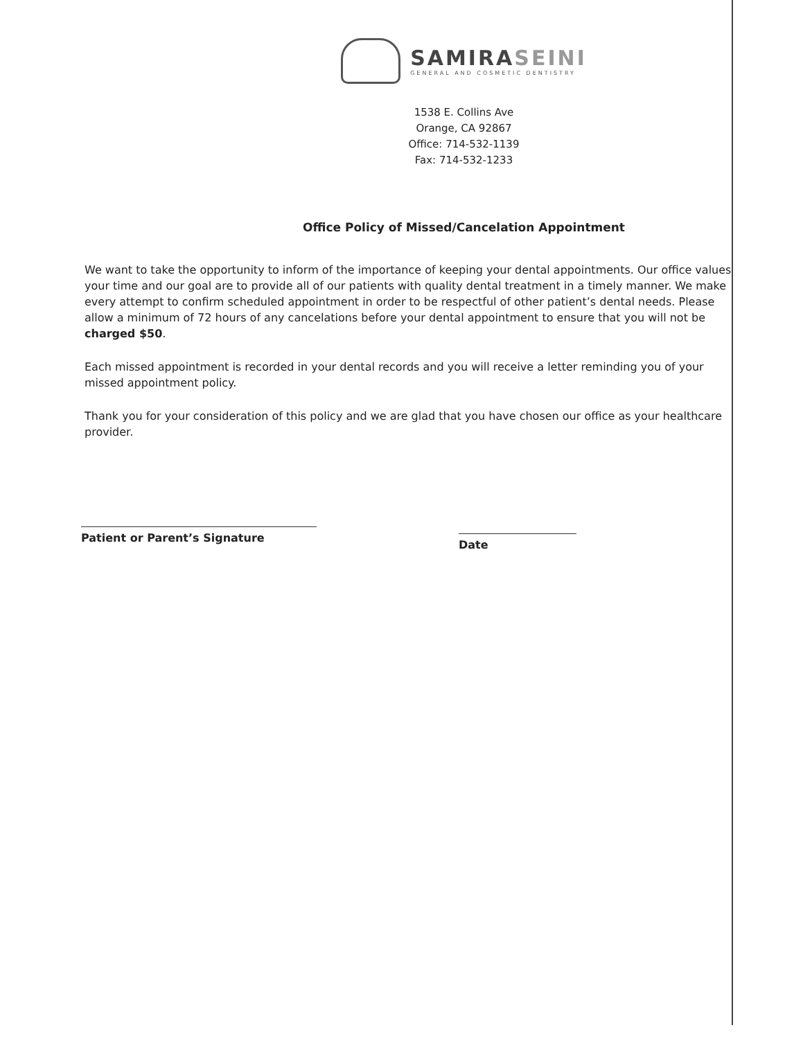SAMIRASEINI
GENERAL AND COSMETIC DENTISTRY
1538 E. Collins Ave
Orange, CA 92867
Office: 714-532-1139
Fax: 714-532-1233
Office Policy of Missed/Cancelation Appointment
We want to take the opportunity to inform of the importance of keeping your dental appointments. Our office values your time and our goal are to provide all of our patients with quality dental treatment in a timely manner. We make every attempt to confirm scheduled appointment in order to be respectful of other patient’s dental needs. Please allow a minimum of 72 hours of any cancelations before your dental appointment to ensure that you will not be charged $50.
Each missed appointment is recorded in your dental records and you will receive a letter reminding you of your missed appointment policy.
Thank you for your consideration of this policy and we are glad that you have chosen our office as your healthcare provider.
Patient or Parent’s Signature
Date